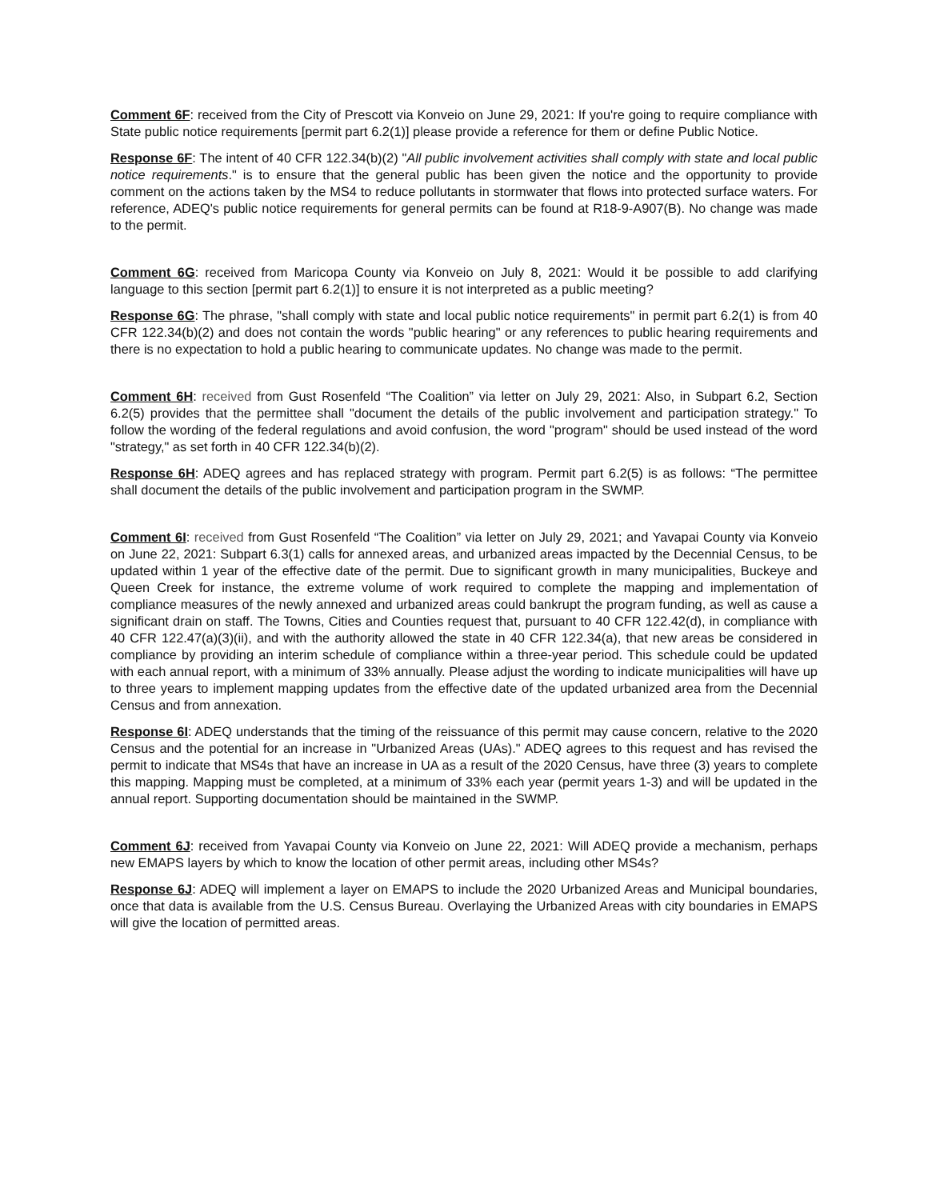Comment 6F: received from the City of Prescott via Konveio on June 29, 2021: If you're going to require compliance with State public notice requirements [permit part 6.2(1)] please provide a reference for them or define Public Notice.
Response 6F: The intent of 40 CFR 122.34(b)(2) "All public involvement activities shall comply with state and local public notice requirements." is to ensure that the general public has been given the notice and the opportunity to provide comment on the actions taken by the MS4 to reduce pollutants in stormwater that flows into protected surface waters. For reference, ADEQ's public notice requirements for general permits can be found at R18-9-A907(B). No change was made to the permit.
Comment 6G: received from Maricopa County via Konveio on July 8, 2021: Would it be possible to add clarifying language to this section [permit part 6.2(1)] to ensure it is not interpreted as a public meeting?
Response 6G: The phrase, "shall comply with state and local public notice requirements" in permit part 6.2(1) is from 40 CFR 122.34(b)(2) and does not contain the words "public hearing" or any references to public hearing requirements and there is no expectation to hold a public hearing to communicate updates. No change was made to the permit.
Comment 6H: received from Gust Rosenfeld “The Coalition” via letter on July 29, 2021: Also, in Subpart 6.2, Section 6.2(5) provides that the permittee shall "document the details of the public involvement and participation strategy." To follow the wording of the federal regulations and avoid confusion, the word "program" should be used instead of the word "strategy," as set forth in 40 CFR 122.34(b)(2).
Response 6H: ADEQ agrees and has replaced strategy with program. Permit part 6.2(5) is as follows: “The permittee shall document the details of the public involvement and participation program in the SWMP.
Comment 6I: received from Gust Rosenfeld “The Coalition” via letter on July 29, 2021; and Yavapai County via Konveio on June 22, 2021: Subpart 6.3(1) calls for annexed areas, and urbanized areas impacted by the Decennial Census, to be updated within 1 year of the effective date of the permit. Due to significant growth in many municipalities, Buckeye and Queen Creek for instance, the extreme volume of work required to complete the mapping and implementation of compliance measures of the newly annexed and urbanized areas could bankrupt the program funding, as well as cause a significant drain on staff. The Towns, Cities and Counties request that, pursuant to 40 CFR 122.42(d), in compliance with 40 CFR 122.47(a)(3)(ii), and with the authority allowed the state in 40 CFR 122.34(a), that new areas be considered in compliance by providing an interim schedule of compliance within a three-year period. This schedule could be updated with each annual report, with a minimum of 33% annually. Please adjust the wording to indicate municipalities will have up to three years to implement mapping updates from the effective date of the updated urbanized area from the Decennial Census and from annexation.
Response 6I: ADEQ understands that the timing of the reissuance of this permit may cause concern, relative to the 2020 Census and the potential for an increase in "Urbanized Areas (UAs)." ADEQ agrees to this request and has revised the permit to indicate that MS4s that have an increase in UA as a result of the 2020 Census, have three (3) years to complete this mapping. Mapping must be completed, at a minimum of 33% each year (permit years 1-3) and will be updated in the annual report. Supporting documentation should be maintained in the SWMP.
Comment 6J: received from Yavapai County via Konveio on June 22, 2021: Will ADEQ provide a mechanism, perhaps new EMAPS layers by which to know the location of other permit areas, including other MS4s?
Response 6J: ADEQ will implement a layer on EMAPS to include the 2020 Urbanized Areas and Municipal boundaries, once that data is available from the U.S. Census Bureau. Overlaying the Urbanized Areas with city boundaries in EMAPS will give the location of permitted areas.